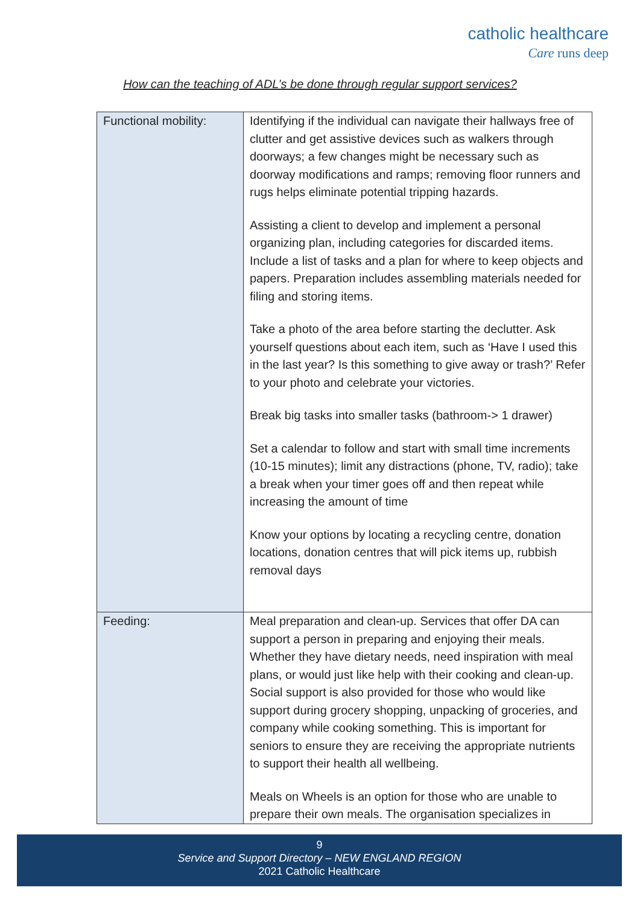catholic healthcare
Care runs deep
How can the teaching of ADL’s be done through regular support services?
| Functional mobility: | Identifying if the individual can navigate their hallways free of clutter and get assistive devices such as walkers through doorways; a few changes might be necessary such as doorway modifications and ramps; removing floor runners and rugs helps eliminate potential tripping hazards. Assisting a client to develop and implement a personal organizing plan, including categories for discarded items. Include a list of tasks and a plan for where to keep objects and papers. Preparation includes assembling materials needed for filing and storing items. Take a photo of the area before starting the declutter. Ask yourself questions about each item, such as ‘Have I used this in the last year? Is this something to give away or trash?’ Refer to your photo and celebrate your victories. Break big tasks into smaller tasks (bathroom-> 1 drawer) Set a calendar to follow and start with small time increments (10-15 minutes); limit any distractions (phone, TV, radio); take a break when your timer goes off and then repeat while increasing the amount of time Know your options by locating a recycling centre, donation locations, donation centres that will pick items up, rubbish removal days |
| Feeding: | Meal preparation and clean-up. Services that offer DA can support a person in preparing and enjoying their meals. Whether they have dietary needs, need inspiration with meal plans, or would just like help with their cooking and clean-up. Social support is also provided for those who would like support during grocery shopping, unpacking of groceries, and company while cooking something. This is important for seniors to ensure they are receiving the appropriate nutrients to support their health all wellbeing. Meals on Wheels is an option for those who are unable to prepare their own meals. The organisation specializes in |
9
Service and Support Directory – NEW ENGLAND REGION
2021 Catholic Healthcare